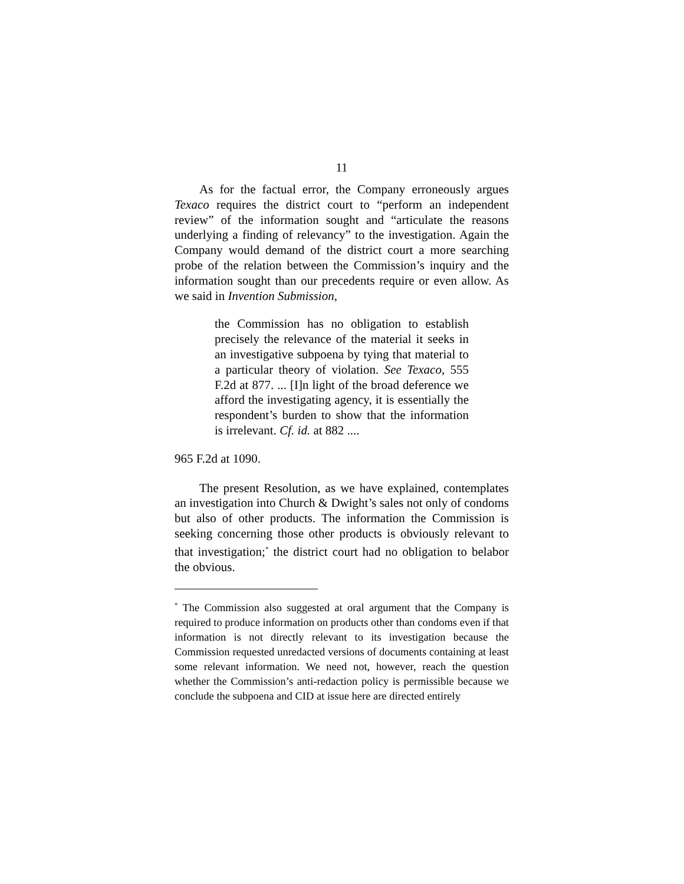11
As for the factual error, the Company erroneously argues Texaco requires the district court to “perform an independent review” of the information sought and “articulate the reasons underlying a finding of relevancy” to the investigation. Again the Company would demand of the district court a more searching probe of the relation between the Commission’s inquiry and the information sought than our precedents require or even allow. As we said in Invention Submission,
the Commission has no obligation to establish precisely the relevance of the material it seeks in an investigative subpoena by tying that material to a particular theory of violation. See Texaco, 555 F.2d at 877. ... [I]n light of the broad deference we afford the investigating agency, it is essentially the respondent’s burden to show that the information is irrelevant. Cf. id. at 882 ....
965 F.2d at 1090.
The present Resolution, as we have explained, contemplates an investigation into Church & Dwight’s sales not only of condoms but also of other products. The information the Commission is seeking concerning those other products is obviously relevant to that investigation;<sup>*</sup> the district court had no obligation to belabor the obvious.
<sup>*</sup> The Commission also suggested at oral argument that the Company is required to produce information on products other than condoms even if that information is not directly relevant to its investigation because the Commission requested unredacted versions of documents containing at least some relevant information. We need not, however, reach the question whether the Commission’s anti-redaction policy is permissible because we conclude the subpoena and CID at issue here are directed entirely